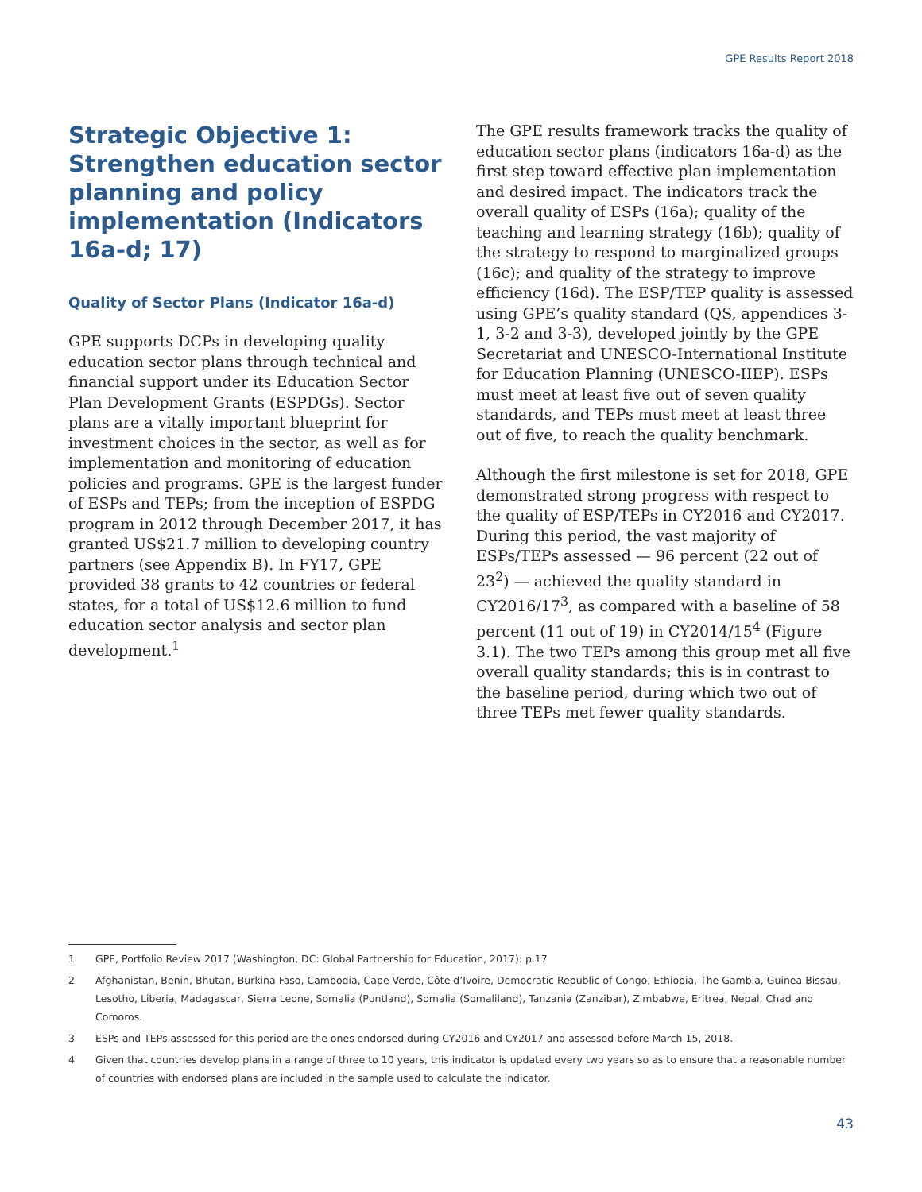GPE Results Report 2018
Strategic Objective 1: Strengthen education sector planning and policy implementation (Indicators 16a-d; 17)
Quality of Sector Plans (Indicator 16a-d)
GPE supports DCPs in developing quality education sector plans through technical and financial support under its Education Sector Plan Development Grants (ESPDGs). Sector plans are a vitally important blueprint for investment choices in the sector, as well as for implementation and monitoring of education policies and programs. GPE is the largest funder of ESPs and TEPs; from the inception of ESPDG program in 2012 through December 2017, it has granted US$21.7 million to developing country partners (see Appendix B). In FY17, GPE provided 38 grants to 42 countries or federal states, for a total of US$12.6 million to fund education sector analysis and sector plan development.<sup>1</sup>
The GPE results framework tracks the quality of education sector plans (indicators 16a-d) as the first step toward effective plan implementation and desired impact. The indicators track the overall quality of ESPs (16a); quality of the teaching and learning strategy (16b); quality of the strategy to respond to marginalized groups (16c); and quality of the strategy to improve efficiency (16d). The ESP/TEP quality is assessed using GPE’s quality standard (QS, appendices 3-1, 3-2 and 3-3), developed jointly by the GPE Secretariat and UNESCO-International Institute for Education Planning (UNESCO-IIEP). ESPs must meet at least five out of seven quality standards, and TEPs must meet at least three out of five, to reach the quality benchmark.
Although the first milestone is set for 2018, GPE demonstrated strong progress with respect to the quality of ESP/TEPs in CY2016 and CY2017. During this period, the vast majority of ESPs/TEPs assessed — 96 percent (22 out of 23<sup>2</sup>) — achieved the quality standard in CY2016/17<sup>3</sup>, as compared with a baseline of 58 percent (11 out of 19) in CY2014/15<sup>4</sup> (Figure 3.1). The two TEPs among this group met all five overall quality standards; this is in contrast to the baseline period, during which two out of three TEPs met fewer quality standards.
1 GPE, Portfolio Review 2017 (Washington, DC: Global Partnership for Education, 2017): p.17
2 Afghanistan, Benin, Bhutan, Burkina Faso, Cambodia, Cape Verde, Côte d’Ivoire, Democratic Republic of Congo, Ethiopia, The Gambia, Guinea Bissau, Lesotho, Liberia, Madagascar, Sierra Leone, Somalia (Puntland), Somalia (Somaliland), Tanzania (Zanzibar), Zimbabwe, Eritrea, Nepal, Chad and Comoros.
3 ESPs and TEPs assessed for this period are the ones endorsed during CY2016 and CY2017 and assessed before March 15, 2018.
4 Given that countries develop plans in a range of three to 10 years, this indicator is updated every two years so as to ensure that a reasonable number of countries with endorsed plans are included in the sample used to calculate the indicator.
43